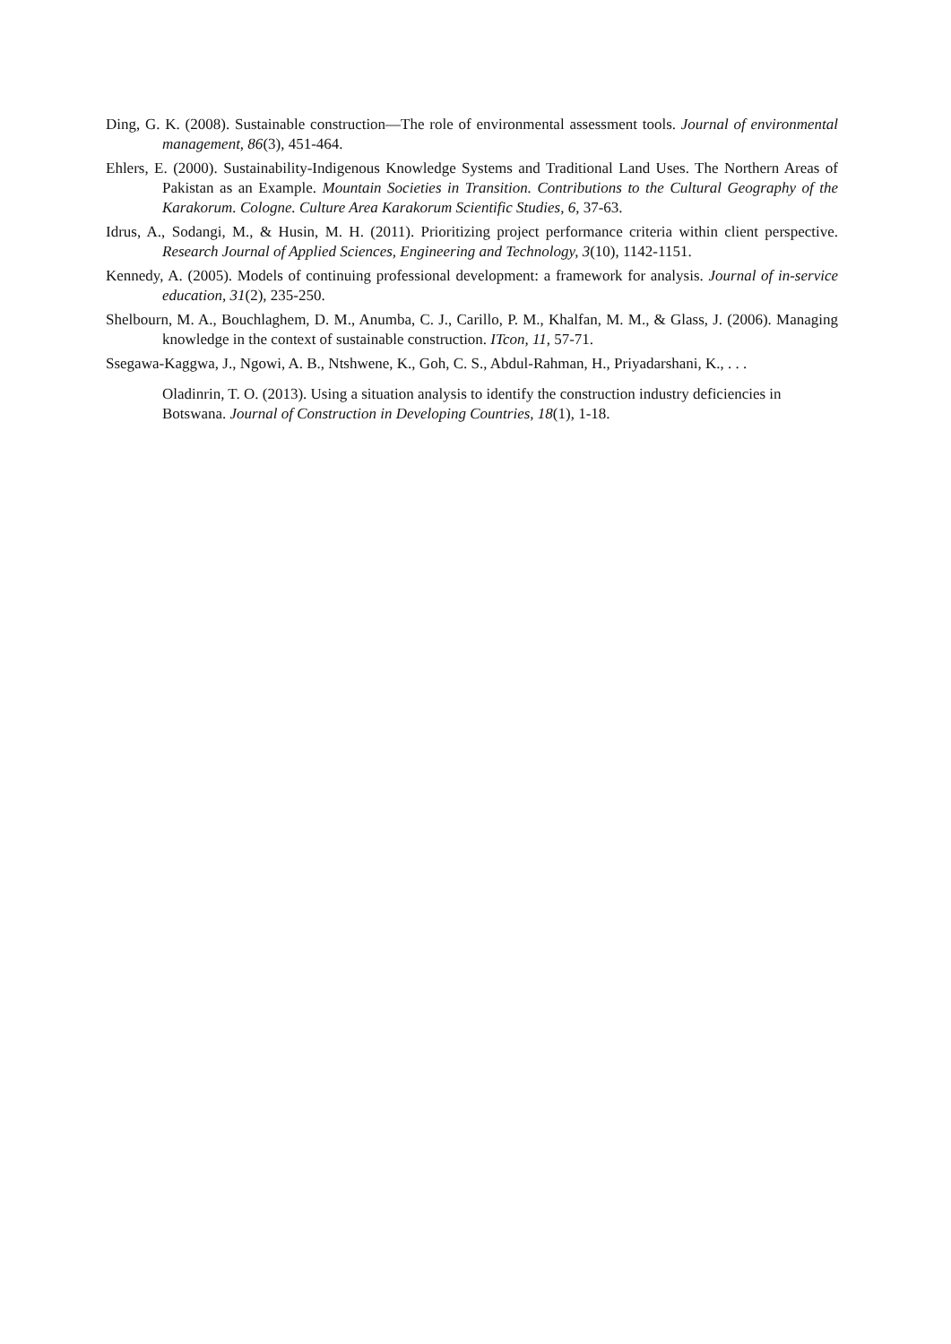Ding, G. K. (2008). Sustainable construction—The role of environmental assessment tools. Journal of environmental management, 86(3), 451-464.
Ehlers, E. (2000). Sustainability-Indigenous Knowledge Systems and Traditional Land Uses. The Northern Areas of Pakistan as an Example. Mountain Societies in Transition. Contributions to the Cultural Geography of the Karakorum. Cologne. Culture Area Karakorum Scientific Studies, 6, 37-63.
Idrus, A., Sodangi, M., & Husin, M. H. (2011). Prioritizing project performance criteria within client perspective. Research Journal of Applied Sciences, Engineering and Technology, 3(10), 1142-1151.
Kennedy, A. (2005). Models of continuing professional development: a framework for analysis. Journal of in-service education, 31(2), 235-250.
Shelbourn, M. A., Bouchlaghem, D. M., Anumba, C. J., Carillo, P. M., Khalfan, M. M., & Glass, J. (2006). Managing knowledge in the context of sustainable construction. ITcon, 11, 57-71.
Ssegawa-Kaggwa, J., Ngowi, A. B., Ntshwene, K., Goh, C. S., Abdul-Rahman, H., Priyadarshani, K., . . .
Oladinrin, T. O. (2013). Using a situation analysis to identify the construction industry deficiencies in Botswana. Journal of Construction in Developing Countries, 18(1), 1-18.